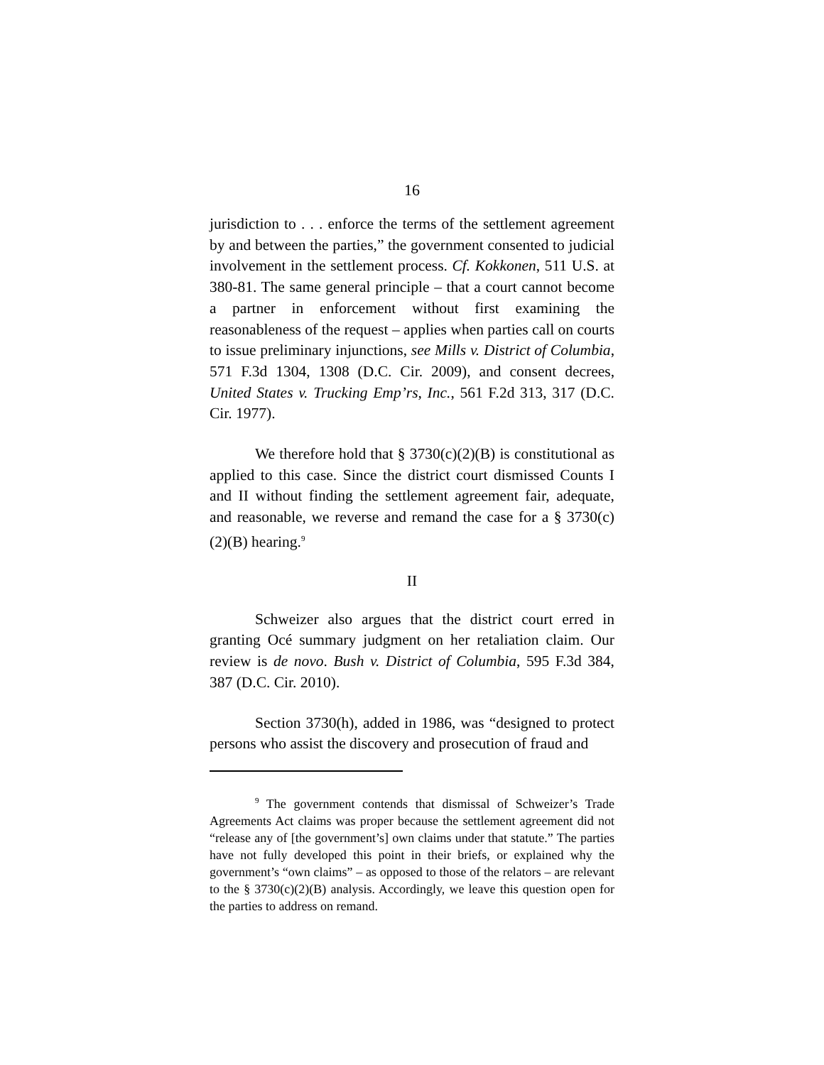16
jurisdiction to . . . enforce the terms of the settlement agreement by and between the parties,” the government consented to judicial involvement in the settlement process. Cf. Kokkonen, 511 U.S. at 380-81. The same general principle – that a court cannot become a partner in enforcement without first examining the reasonableness of the request – applies when parties call on courts to issue preliminary injunctions, see Mills v. District of Columbia, 571 F.3d 1304, 1308 (D.C. Cir. 2009), and consent decrees, United States v. Trucking Emp’rs, Inc., 561 F.2d 313, 317 (D.C. Cir. 1977).
We therefore hold that § 3730(c)(2)(B) is constitutional as applied to this case. Since the district court dismissed Counts I and II without finding the settlement agreement fair, adequate, and reasonable, we reverse and remand the case for a § 3730(c)(2)(B) hearing.<sup>9</sup>
II
Schweizer also argues that the district court erred in granting Océ summary judgment on her retaliation claim. Our review is de novo. Bush v. District of Columbia, 595 F.3d 384, 387 (D.C. Cir. 2010).
Section 3730(h), added in 1986, was “designed to protect persons who assist the discovery and prosecution of fraud and
<sup>9</sup> The government contends that dismissal of Schweizer’s Trade Agreements Act claims was proper because the settlement agreement did not “release any of [the government’s] own claims under that statute.” The parties have not fully developed this point in their briefs, or explained why the government’s “own claims” – as opposed to those of the relators – are relevant to the § 3730(c)(2)(B) analysis. Accordingly, we leave this question open for the parties to address on remand.